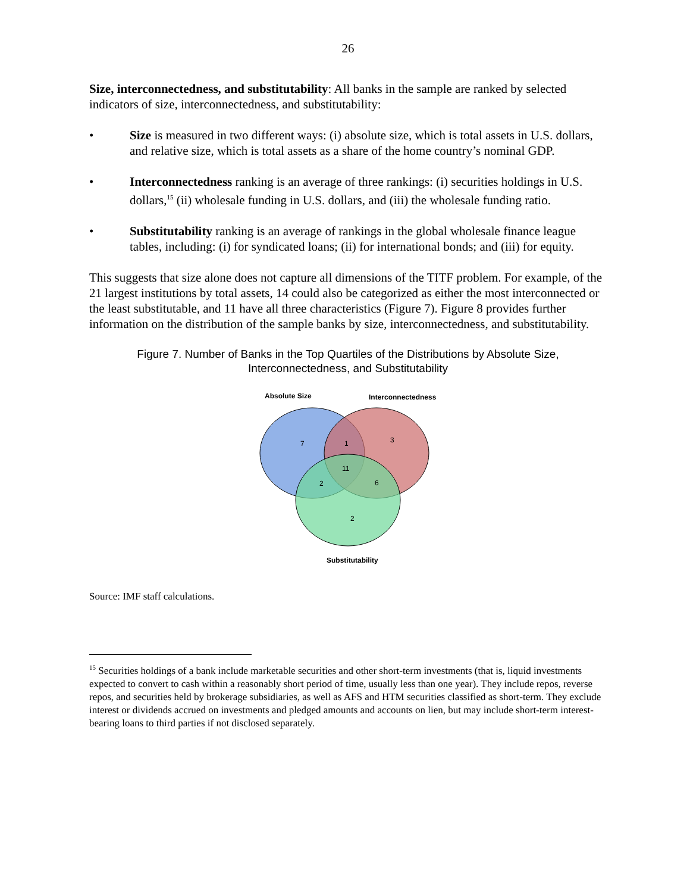26
Size, interconnectedness, and substitutability: All banks in the sample are ranked by selected indicators of size, interconnectedness, and substitutability:
• Size is measured in two different ways: (i) absolute size, which is total assets in U.S. dollars, and relative size, which is total assets as a share of the home country’s nominal GDP.
• Interconnectedness ranking is an average of three rankings: (i) securities holdings in U.S. dollars,<sup>15</sup> (ii) wholesale funding in U.S. dollars, and (iii) the wholesale funding ratio.
• Substitutability ranking is an average of rankings in the global wholesale finance league tables, including: (i) for syndicated loans; (ii) for international bonds; and (iii) for equity.
This suggests that size alone does not capture all dimensions of the TITF problem. For example, of the 21 largest institutions by total assets, 14 could also be categorized as either the most interconnected or the least substitutable, and 11 have all three characteristics (Figure 7). Figure 8 provides further information on the distribution of the sample banks by size, interconnectedness, and substitutability.
Figure 7. Number of Banks in the Top Quartiles of the Distributions by Absolute Size,
Interconnectedness, and Substitutability
Absolute Size
Interconnectedness
7
1
3
11
2
6
2
Substitutability
Source: IMF staff calculations.
<sup>15</sup> Securities holdings of a bank include marketable securities and other short-term investments (that is, liquid investments expected to convert to cash within a reasonably short period of time, usually less than one year). They include repos, reverse repos, and securities held by brokerage subsidiaries, as well as AFS and HTM securities classified as short-term. They exclude interest or dividends accrued on investments and pledged amounts and accounts on lien, but may include short-term interest-bearing loans to third parties if not disclosed separately.